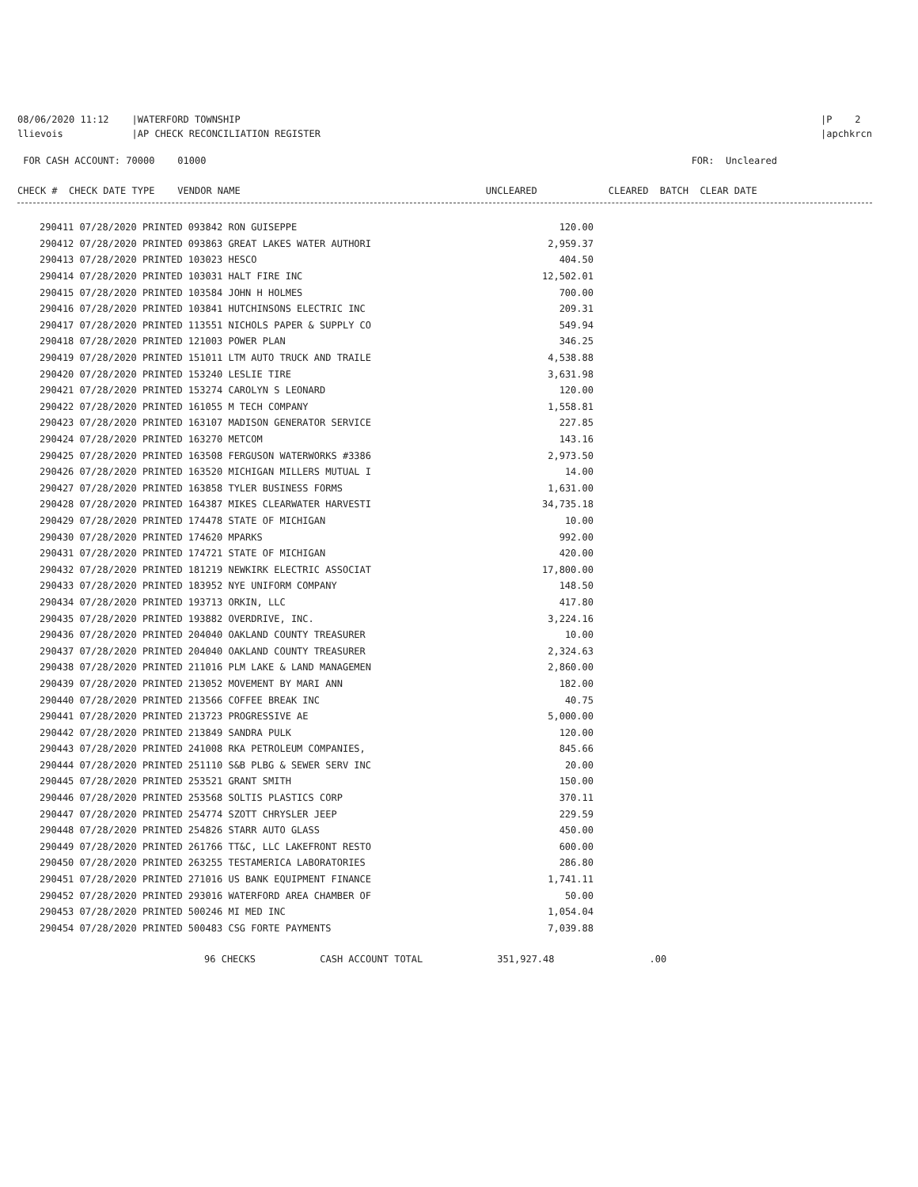08/06/2020 11:12 |WATERFORD TOWNSHIP
llievois |AP CHECK RECONCILIATION REGISTER
|P 2
|apchkrcn
FOR CASH ACCOUNT: 70000 01000
FOR: Uncleared
CHECK # CHECK DATE TYPE VENDOR NAME UNCLEARED CLEARED BATCH CLEAR DATE
| 290411 07/28/2020 PRINTED 093842 RON GUISEPPE | 120.00 |
| 290412 07/28/2020 PRINTED 093863 GREAT LAKES WATER AUTHORI | 2,959.37 |
| 290413 07/28/2020 PRINTED 103023 HESCO | 404.50 |
| 290414 07/28/2020 PRINTED 103031 HALT FIRE INC | 12,502.01 |
| 290415 07/28/2020 PRINTED 103584 JOHN H HOLMES | 700.00 |
| 290416 07/28/2020 PRINTED 103841 HUTCHINSONS ELECTRIC INC | 209.31 |
| 290417 07/28/2020 PRINTED 113551 NICHOLS PAPER & SUPPLY CO | 549.94 |
| 290418 07/28/2020 PRINTED 121003 POWER PLAN | 346.25 |
| 290419 07/28/2020 PRINTED 151011 LTM AUTO TRUCK AND TRAILE | 4,538.88 |
| 290420 07/28/2020 PRINTED 153240 LESLIE TIRE | 3,631.98 |
| 290421 07/28/2020 PRINTED 153274 CAROLYN S LEONARD | 120.00 |
| 290422 07/28/2020 PRINTED 161055 M TECH COMPANY | 1,558.81 |
| 290423 07/28/2020 PRINTED 163107 MADISON GENERATOR SERVICE | 227.85 |
| 290424 07/28/2020 PRINTED 163270 METCOM | 143.16 |
| 290425 07/28/2020 PRINTED 163508 FERGUSON WATERWORKS #3386 | 2,973.50 |
| 290426 07/28/2020 PRINTED 163520 MICHIGAN MILLERS MUTUAL I | 14.00 |
| 290427 07/28/2020 PRINTED 163858 TYLER BUSINESS FORMS | 1,631.00 |
| 290428 07/28/2020 PRINTED 164387 MIKES CLEARWATER HARVESTI | 34,735.18 |
| 290429 07/28/2020 PRINTED 174478 STATE OF MICHIGAN | 10.00 |
| 290430 07/28/2020 PRINTED 174620 MPARKS | 992.00 |
| 290431 07/28/2020 PRINTED 174721 STATE OF MICHIGAN | 420.00 |
| 290432 07/28/2020 PRINTED 181219 NEWKIRK ELECTRIC ASSOCIAT | 17,800.00 |
| 290433 07/28/2020 PRINTED 183952 NYE UNIFORM COMPANY | 148.50 |
| 290434 07/28/2020 PRINTED 193713 ORKIN, LLC | 417.80 |
| 290435 07/28/2020 PRINTED 193882 OVERDRIVE, INC. | 3,224.16 |
| 290436 07/28/2020 PRINTED 204040 OAKLAND COUNTY TREASURER | 10.00 |
| 290437 07/28/2020 PRINTED 204040 OAKLAND COUNTY TREASURER | 2,324.63 |
| 290438 07/28/2020 PRINTED 211016 PLM LAKE & LAND MANAGEMEN | 2,860.00 |
| 290439 07/28/2020 PRINTED 213052 MOVEMENT BY MARI ANN | 182.00 |
| 290440 07/28/2020 PRINTED 213566 COFFEE BREAK INC | 40.75 |
| 290441 07/28/2020 PRINTED 213723 PROGRESSIVE AE | 5,000.00 |
| 290442 07/28/2020 PRINTED 213849 SANDRA PULK | 120.00 |
| 290443 07/28/2020 PRINTED 241008 RKA PETROLEUM COMPANIES, | 845.66 |
| 290444 07/28/2020 PRINTED 251110 S&B PLBG & SEWER SERV INC | 20.00 |
| 290445 07/28/2020 PRINTED 253521 GRANT SMITH | 150.00 |
| 290446 07/28/2020 PRINTED 253568 SOLTIS PLASTICS CORP | 370.11 |
| 290447 07/28/2020 PRINTED 254774 SZOTT CHRYSLER JEEP | 229.59 |
| 290448 07/28/2020 PRINTED 254826 STARR AUTO GLASS | 450.00 |
| 290449 07/28/2020 PRINTED 261766 TT&C, LLC LAKEFRONT RESTO | 600.00 |
| 290450 07/28/2020 PRINTED 263255 TESTAMERICA LABORATORIES | 286.80 |
| 290451 07/28/2020 PRINTED 271016 US BANK EQUIPMENT FINANCE | 1,741.11 |
| 290452 07/28/2020 PRINTED 293016 WATERFORD AREA CHAMBER OF | 50.00 |
| 290453 07/28/2020 PRINTED 500246 MI MED INC | 1,054.04 |
| 290454 07/28/2020 PRINTED 500483 CSG FORTE PAYMENTS | 7,039.88 |
96 CHECKS CASH ACCOUNT TOTAL 351,927.48.00